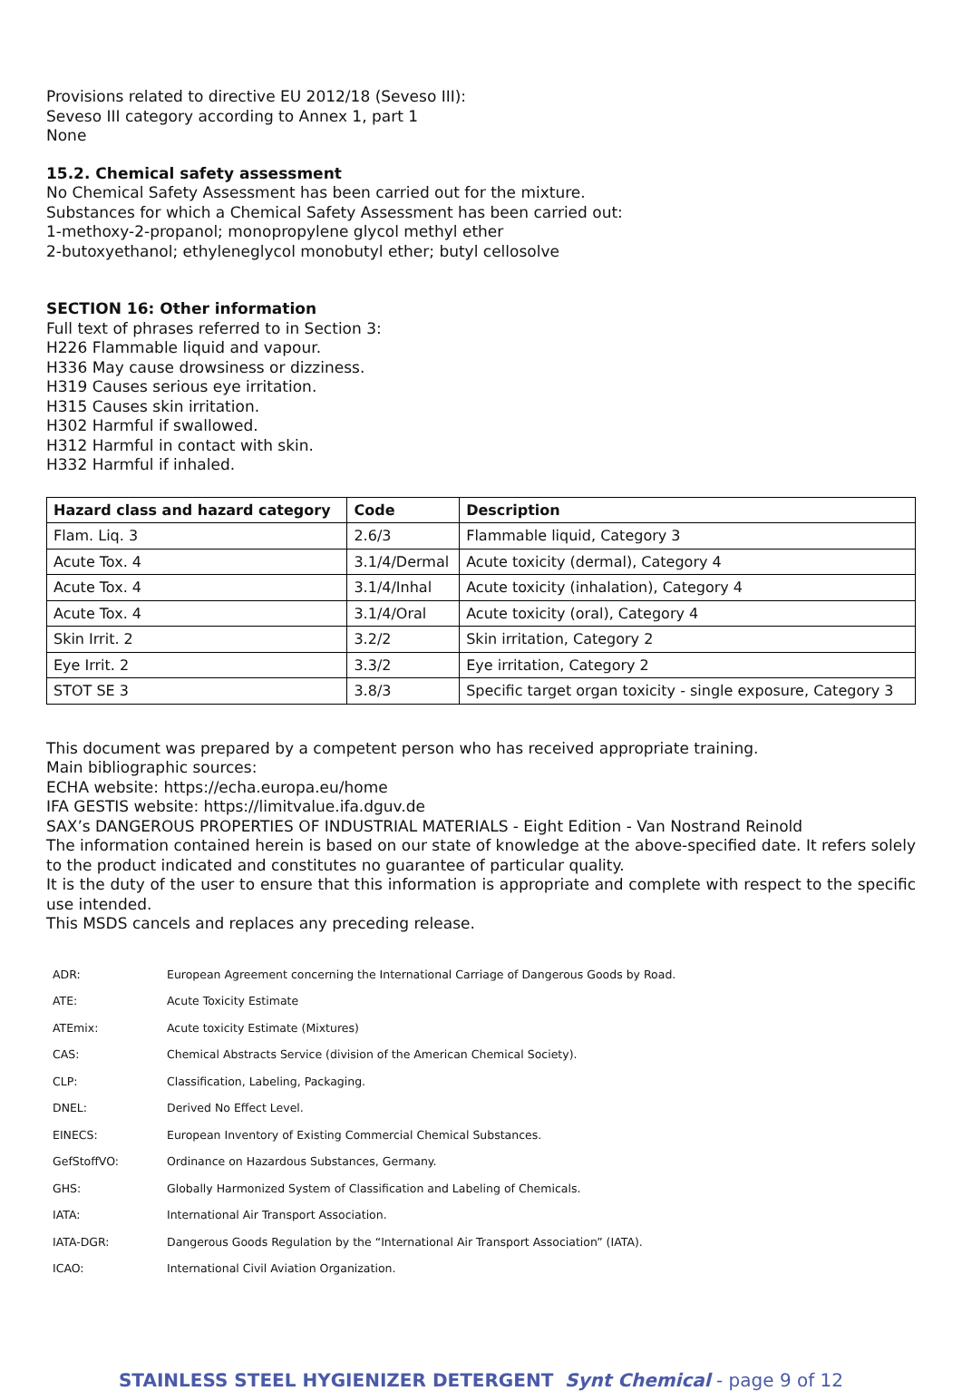Provisions related to directive EU 2012/18 (Seveso III):
Seveso III category according to Annex 1, part 1
None
15.2. Chemical safety assessment
No Chemical Safety Assessment has been carried out for the mixture.
Substances for which a Chemical Safety Assessment has been carried out:
1-methoxy-2-propanol; monopropylene glycol methyl ether
2-butoxyethanol; ethyleneglycol monobutyl ether; butyl cellosolve
SECTION 16: Other information
Full text of phrases referred to in Section 3:
H226 Flammable liquid and vapour.
H336 May cause drowsiness or dizziness.
H319 Causes serious eye irritation.
H315 Causes skin irritation.
H302 Harmful if swallowed.
H312 Harmful in contact with skin.
H332 Harmful if inhaled.
| Hazard class and hazard category | Code | Description |
| --- | --- | --- |
| Flam. Liq. 3 | 2.6/3 | Flammable liquid, Category 3 |
| Acute Tox. 4 | 3.1/4/Dermal | Acute toxicity (dermal), Category 4 |
| Acute Tox. 4 | 3.1/4/Inhal | Acute toxicity (inhalation), Category 4 |
| Acute Tox. 4 | 3.1/4/Oral | Acute toxicity (oral), Category 4 |
| Skin Irrit. 2 | 3.2/2 | Skin irritation, Category 2 |
| Eye Irrit. 2 | 3.3/2 | Eye irritation, Category 2 |
| STOT SE 3 | 3.8/3 | Specific target organ toxicity - single exposure, Category 3 |
This document was prepared by a competent person who has received appropriate training.
Main bibliographic sources:
ECHA website: https://echa.europa.eu/home
IFA GESTIS website: https://limitvalue.ifa.dguv.de
SAX’s DANGEROUS PROPERTIES OF INDUSTRIAL MATERIALS - Eight Edition - Van Nostrand Reinold
The information contained herein is based on our state of knowledge at the above-specified date. It refers solely to the product indicated and constitutes no guarantee of particular quality.
It is the duty of the user to ensure that this information is appropriate and complete with respect to the specific use intended.
This MSDS cancels and replaces any preceding release.
| ADR: | European Agreement concerning the International Carriage of Dangerous Goods by Road. |
| ATE: | Acute Toxicity Estimate |
| ATEmix: | Acute toxicity Estimate (Mixtures) |
| CAS: | Chemical Abstracts Service (division of the American Chemical Society). |
| CLP: | Classification, Labeling, Packaging. |
| DNEL: | Derived No Effect Level. |
| EINECS: | European Inventory of Existing Commercial Chemical Substances. |
| GefStoffVO: | Ordinance on Hazardous Substances, Germany. |
| GHS: | Globally Harmonized System of Classification and Labeling of Chemicals. |
| IATA: | International Air Transport Association. |
| IATA-DGR: | Dangerous Goods Regulation by the “International Air Transport Association” (IATA). |
| ICAO: | International Civil Aviation Organization. |
STAINLESS STEEL HYGIENIZER DETERGENT Synt Chemical - page 9 of 12